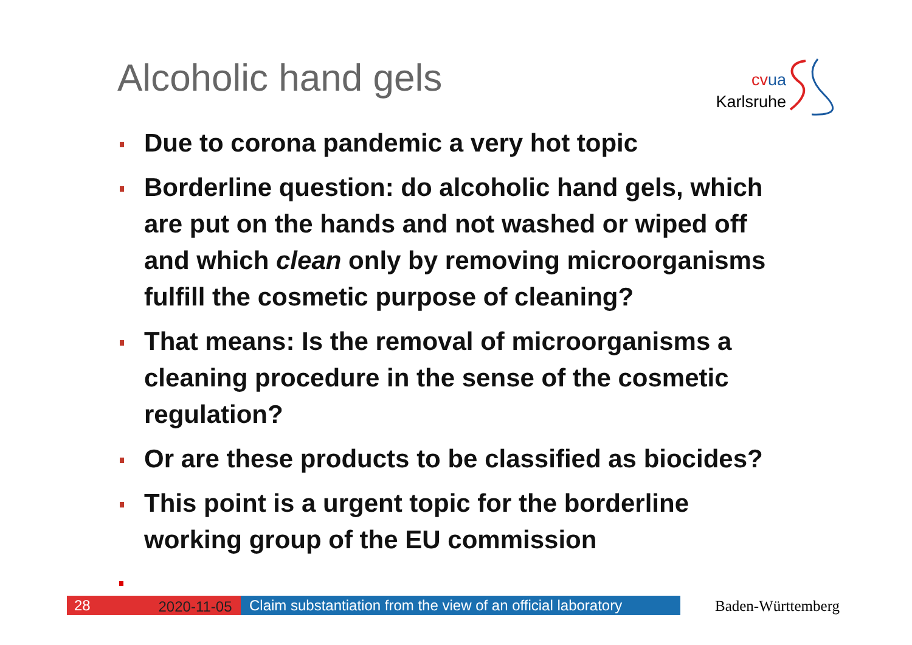Alcoholic hand gels
cv ua
Karlsruhe
Due to corona pandemic a very hot topic
Borderline question: do alcoholic hand gels, which are put on the hands and not washed or wiped off and which clean only by removing microorganisms fulfill the cosmetic purpose of cleaning?
That means: Is the removal of microorganisms a cleaning procedure in the sense of the cosmetic regulation?
Or are these products to be classified as biocides?
This point is a urgent topic for the borderline working group of the EU commission
28
2020-11-05
Claim substantiation from the view of an official laboratory
Baden-Württemberg